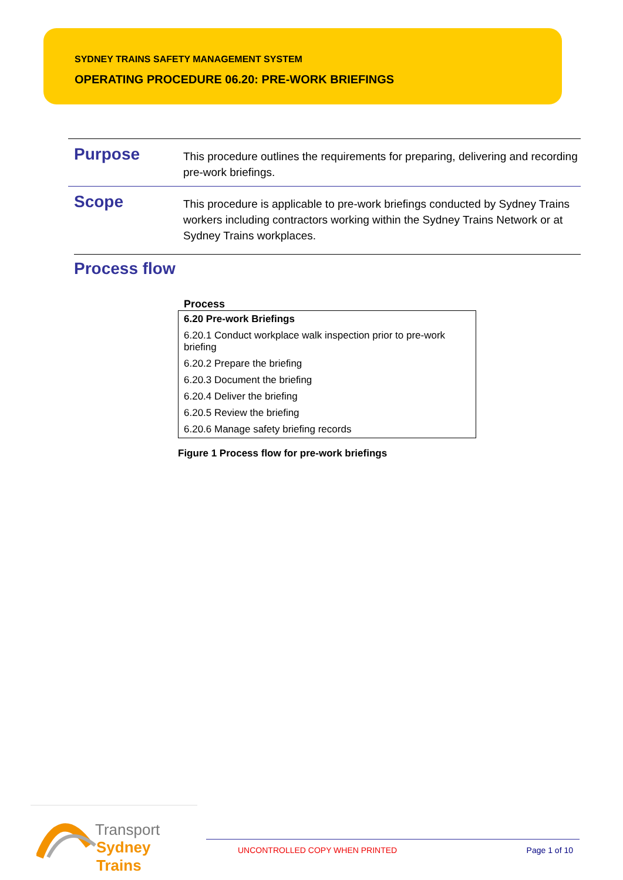SYDNEY TRAINS SAFETY MANAGEMENT SYSTEM
OPERATING PROCEDURE 06.20: PRE-WORK BRIEFINGS
Purpose
This procedure outlines the requirements for preparing, delivering and recording pre-work briefings.
Scope
This procedure is applicable to pre-work briefings conducted by Sydney Trains workers including contractors working within the Sydney Trains Network or at Sydney Trains workplaces.
Process flow
Process
| 6.20 Pre-work Briefings |
| --- |
| 6.20.1 Conduct workplace walk inspection prior to pre-work briefing |
| 6.20.2 Prepare the briefing |
| 6.20.3 Document the briefing |
| 6.20.4 Deliver the briefing |
| 6.20.5 Review the briefing |
| 6.20.6 Manage safety briefing records |
Figure 1 Process flow for pre-work briefings
Transport
Sydney Trains
UNCONTROLLED COPY WHEN PRINTED Page 1 of 10